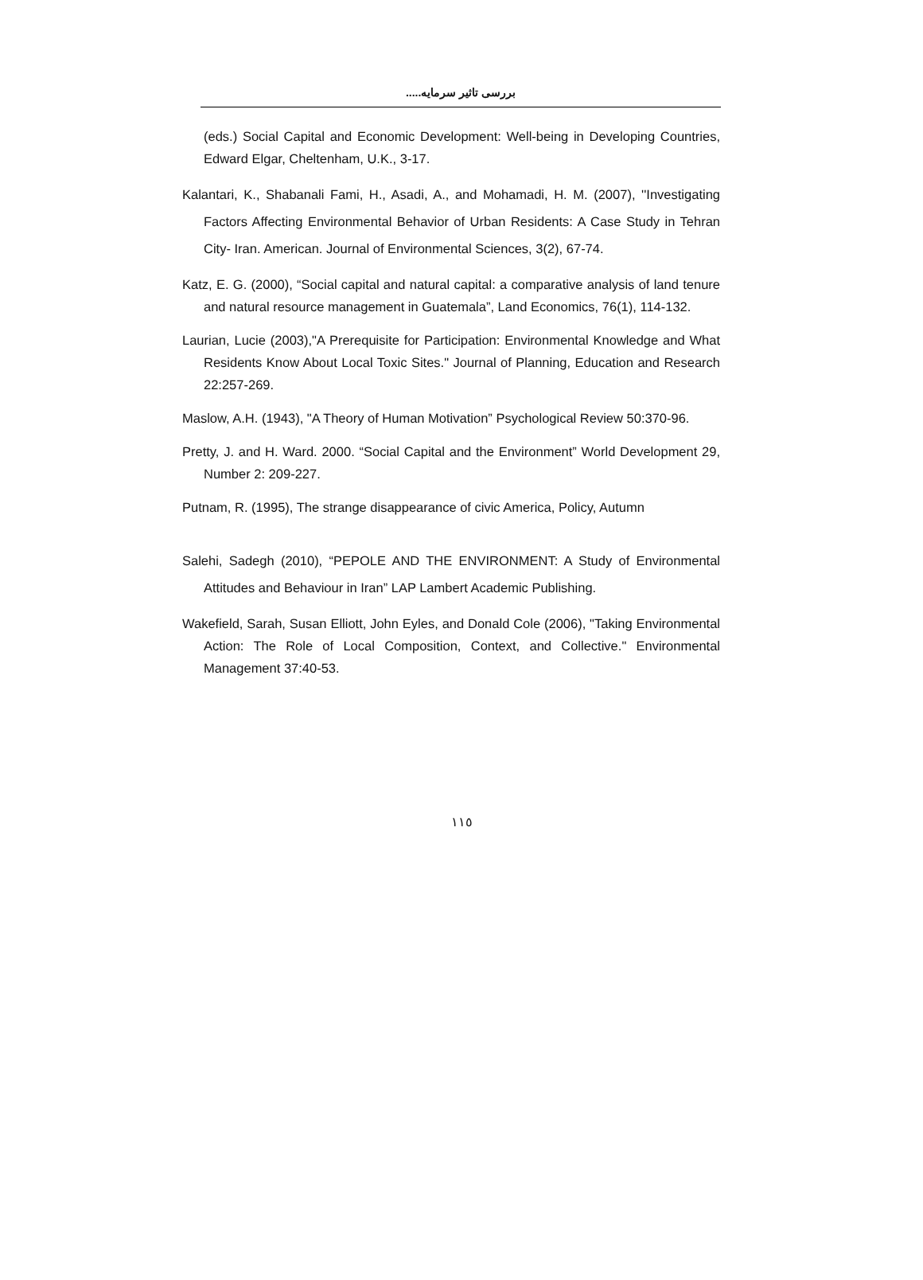بررسی تاثیر سرمایه.....
(eds.) Social Capital and Economic Development: Well-being in Developing Countries, Edward Elgar, Cheltenham, U.K., 3-17.
Kalantari, K., Shabanali Fami, H., Asadi, A., and Mohamadi, H. M. (2007), ''Investigating Factors Affecting Environmental Behavior of Urban Residents: A Case Study in Tehran City- Iran. American. Journal of Environmental Sciences, 3(2), 67-74.
Katz, E. G. (2000), “Social capital and natural capital: a comparative analysis of land tenure and natural resource management in Guatemala”, Land Economics, 76(1), 114-132.
Laurian, Lucie (2003),"A Prerequisite for Participation: Environmental Knowledge and What Residents Know About Local Toxic Sites." Journal of Planning, Education and Research 22:257-269.
Maslow, A.H. (1943), "A Theory of Human Motivation” Psychological Review 50:370-96.
Pretty, J. and H. Ward. 2000. “Social Capital and the Environment” World Development 29, Number 2: 209-227.
Putnam, R. (1995), The strange disappearance of civic America, Policy, Autumn
Salehi, Sadegh (2010), “PEPOLE AND THE ENVIRONMENT: A Study of Environmental Attitudes and Behaviour in Iran” LAP Lambert Academic Publishing.
Wakefield, Sarah, Susan Elliott, John Eyles, and Donald Cole (2006), "Taking Environmental Action: The Role of Local Composition, Context, and Collective." Environmental Management 37:40-53.
١١٥